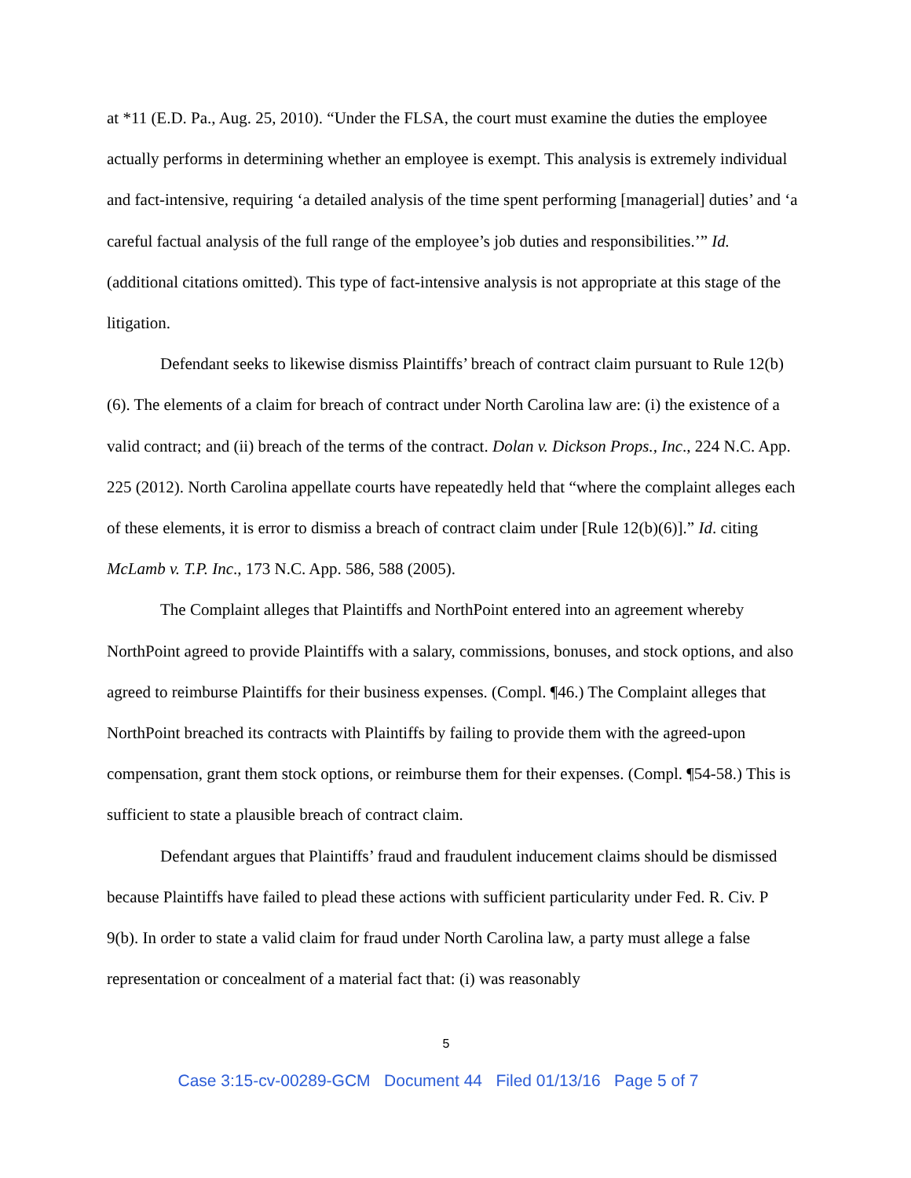at *11 (E.D. Pa., Aug. 25, 2010). “Under the FLSA, the court must examine the duties the employee actually performs in determining whether an employee is exempt. This analysis is extremely individual and fact-intensive, requiring ‘a detailed analysis of the time spent performing [managerial] duties’ and ‘a careful factual analysis of the full range of the employee’s job duties and responsibilities.’” Id. (additional citations omitted). This type of fact-intensive analysis is not appropriate at this stage of the litigation.
Defendant seeks to likewise dismiss Plaintiffs’ breach of contract claim pursuant to Rule 12(b)(6). The elements of a claim for breach of contract under North Carolina law are: (i) the existence of a valid contract; and (ii) breach of the terms of the contract. Dolan v. Dickson Props., Inc., 224 N.C. App. 225 (2012). North Carolina appellate courts have repeatedly held that “where the complaint alleges each of these elements, it is error to dismiss a breach of contract claim under [Rule 12(b)(6)].” Id. citing McLamb v. T.P. Inc., 173 N.C. App. 586, 588 (2005).
The Complaint alleges that Plaintiffs and NorthPoint entered into an agreement whereby NorthPoint agreed to provide Plaintiffs with a salary, commissions, bonuses, and stock options, and also agreed to reimburse Plaintiffs for their business expenses. (Compl. ¶46.) The Complaint alleges that NorthPoint breached its contracts with Plaintiffs by failing to provide them with the agreed-upon compensation, grant them stock options, or reimburse them for their expenses. (Compl. ¶54-58.) This is sufficient to state a plausible breach of contract claim.
Defendant argues that Plaintiffs’ fraud and fraudulent inducement claims should be dismissed because Plaintiffs have failed to plead these actions with sufficient particularity under Fed. R. Civ. P 9(b). In order to state a valid claim for fraud under North Carolina law, a party must allege a false representation or concealment of a material fact that: (i) was reasonably
5
Case 3:15-cv-00289-GCM Document 44 Filed 01/13/16 Page 5 of 7